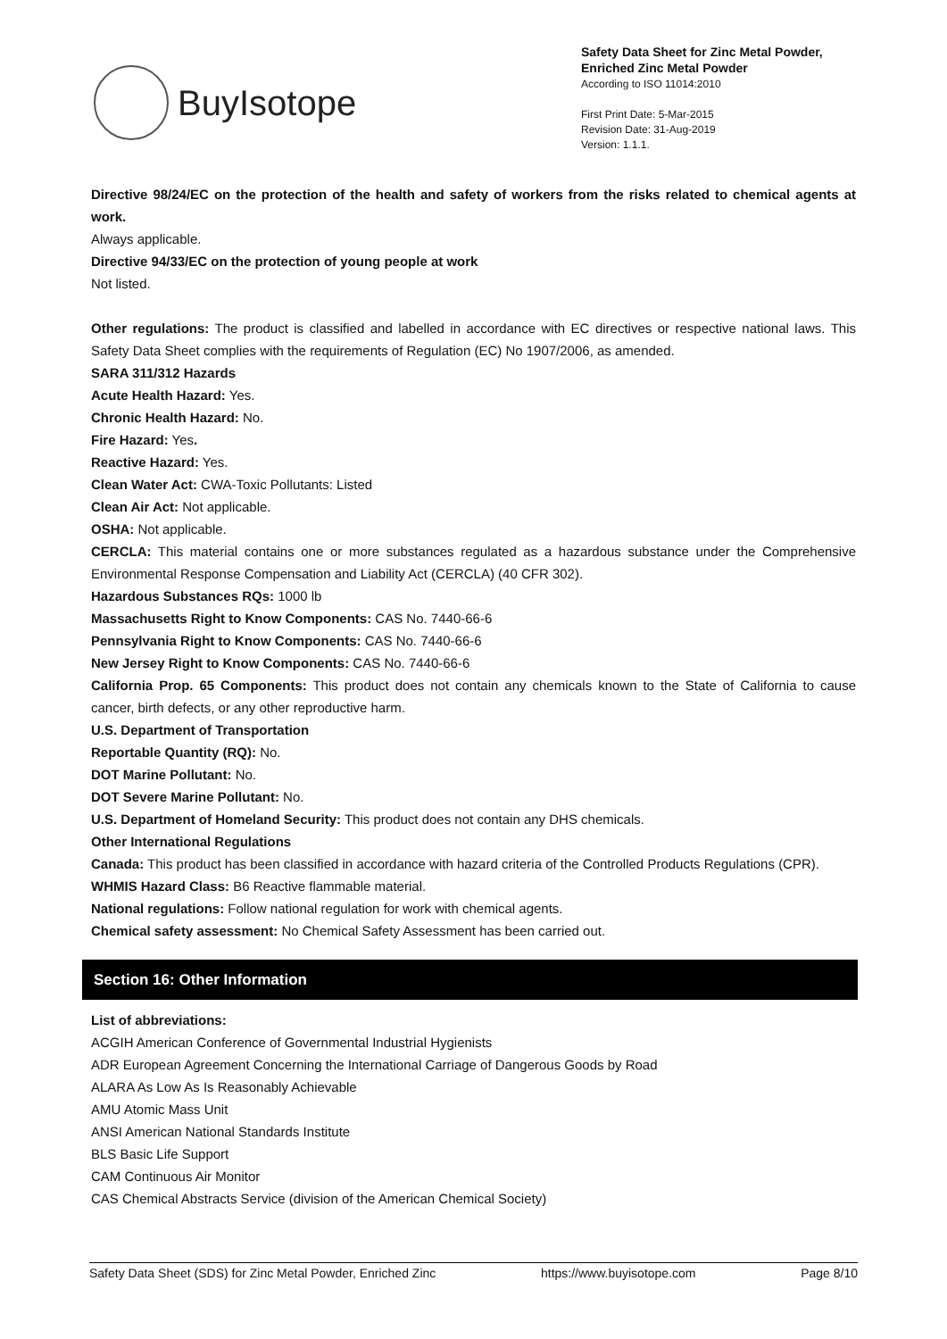BuyIsotope
Safety Data Sheet for Zinc Metal Powder, Enriched Zinc Metal Powder
According to ISO 11014:2010
First Print Date: 5-Mar-2015
Revision Date: 31-Aug-2019
Version: 1.1.1.
Directive 98/24/EC on the protection of the health and safety of workers from the risks related to chemical agents at work.
Always applicable.
Directive 94/33/EC on the protection of young people at work
Not listed.
Other regulations: The product is classified and labelled in accordance with EC directives or respective national laws. This Safety Data Sheet complies with the requirements of Regulation (EC) No 1907/2006, as amended.
SARA 311/312 Hazards
Acute Health Hazard: Yes.
Chronic Health Hazard: No.
Fire Hazard: Yes.
Reactive Hazard: Yes.
Clean Water Act: CWA-Toxic Pollutants: Listed
Clean Air Act: Not applicable.
OSHA: Not applicable.
CERCLA: This material contains one or more substances regulated as a hazardous substance under the Comprehensive Environmental Response Compensation and Liability Act (CERCLA) (40 CFR 302).
Hazardous Substances RQs: 1000 lb
Massachusetts Right to Know Components: CAS No. 7440-66-6
Pennsylvania Right to Know Components: CAS No. 7440-66-6
New Jersey Right to Know Components: CAS No. 7440-66-6
California Prop. 65 Components: This product does not contain any chemicals known to the State of California to cause cancer, birth defects, or any other reproductive harm.
U.S. Department of Transportation
Reportable Quantity (RQ): No.
DOT Marine Pollutant: No.
DOT Severe Marine Pollutant: No.
U.S. Department of Homeland Security: This product does not contain any DHS chemicals.
Other International Regulations
Canada: This product has been classified in accordance with hazard criteria of the Controlled Products Regulations (CPR).
WHMIS Hazard Class: B6 Reactive flammable material.
National regulations: Follow national regulation for work with chemical agents.
Chemical safety assessment: No Chemical Safety Assessment has been carried out.
Section 16: Other Information
List of abbreviations:
ACGIH American Conference of Governmental Industrial Hygienists
ADR European Agreement Concerning the International Carriage of Dangerous Goods by Road
ALARA As Low As Is Reasonably Achievable
AMU Atomic Mass Unit
ANSI American National Standards Institute
BLS Basic Life Support
CAM Continuous Air Monitor
CAS Chemical Abstracts Service (division of the American Chemical Society)
Safety Data Sheet (SDS) for Zinc Metal Powder, Enriched Zinc https://www.buyisotope.com Page 8/10